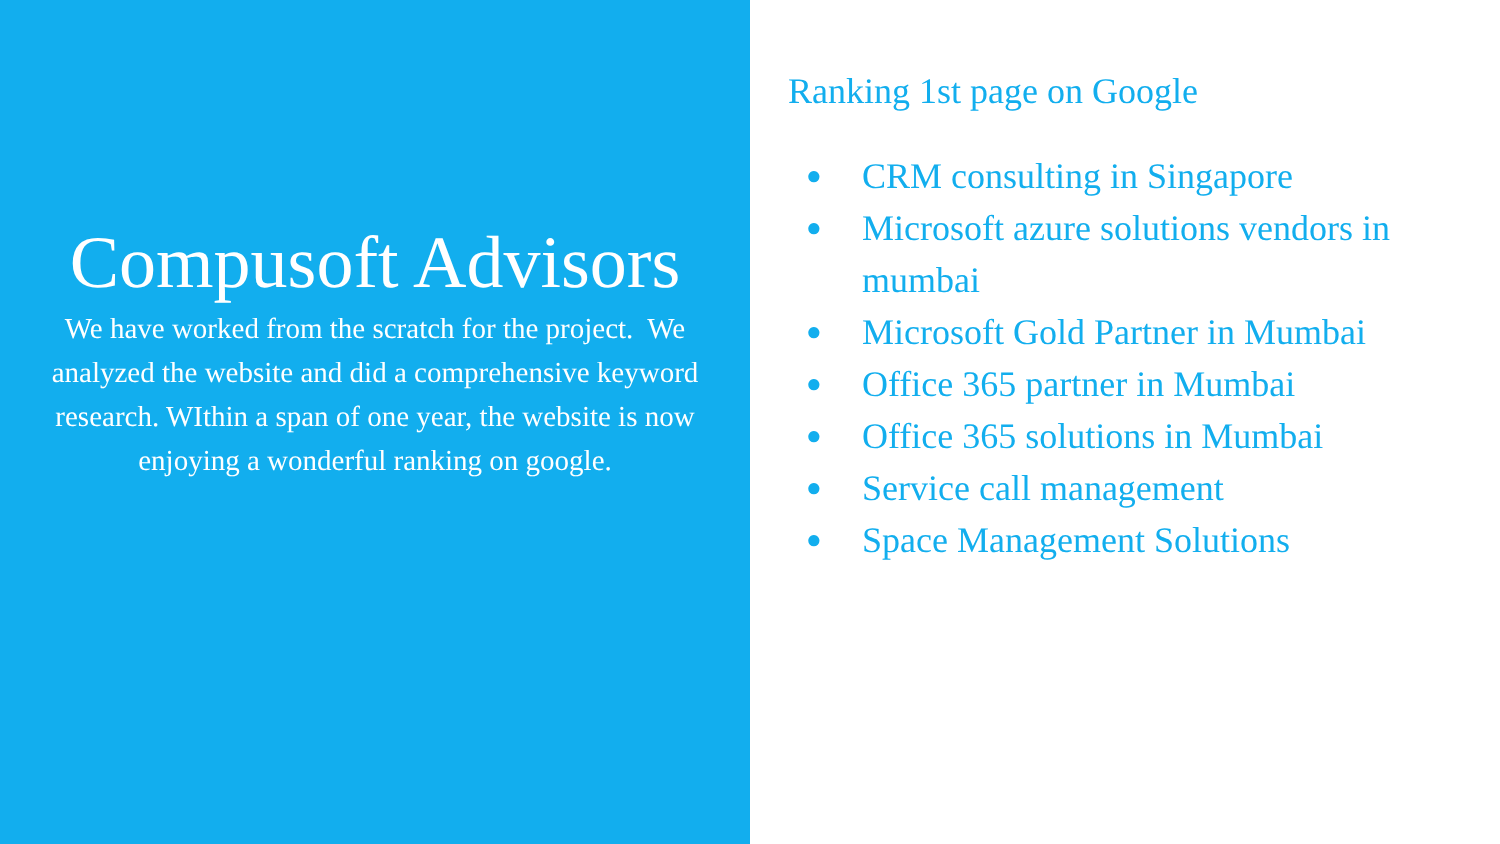Compusoft Advisors
We have worked from the scratch for the project. We analyzed the website and did a comprehensive keyword research. WIthin a span of one year, the website is now enjoying a wonderful ranking on google.
Ranking 1st page on Google
● CRM consulting in Singapore
● Microsoft azure solutions vendors in mumbai
● Microsoft Gold Partner in Mumbai
● Office 365 partner in Mumbai
● Office 365 solutions in Mumbai
● Service call management
● Space Management Solutions